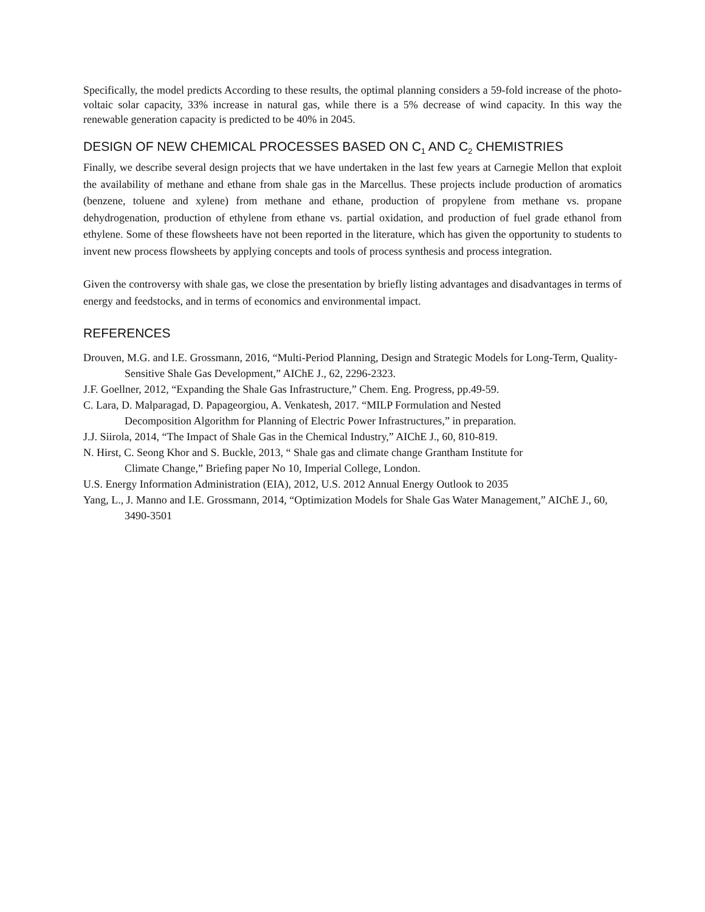Specifically, the model predicts According to these results, the optimal planning considers a 59-fold increase of the photo-voltaic solar capacity, 33% increase in natural gas, while there is a 5% decrease of wind capacity. In this way the renewable generation capacity is predicted to be 40% in 2045.
DESIGN OF NEW CHEMICAL PROCESSES BASED ON C<sub>1</sub> AND C<sub>2</sub> CHEMISTRIES
Finally, we describe several design projects that we have undertaken in the last few years at Carnegie Mellon that exploit the availability of methane and ethane from shale gas in the Marcellus. These projects include production of aromatics (benzene, toluene and xylene) from methane and ethane, production of propylene from methane vs. propane dehydrogenation, production of ethylene from ethane vs. partial oxidation, and production of fuel grade ethanol from ethylene. Some of these flowsheets have not been reported in the literature, which has given the opportunity to students to invent new process flowsheets by applying concepts and tools of process synthesis and process integration.
Given the controversy with shale gas, we close the presentation by briefly listing advantages and disadvantages in terms of energy and feedstocks, and in terms of economics and environmental impact.
REFERENCES
Drouven, M.G. and I.E. Grossmann, 2016, “Multi-Period Planning, Design and Strategic Models for Long-Term, Quality-Sensitive Shale Gas Development,” AIChE J., 62, 2296-2323.
J.F. Goellner, 2012, “Expanding the Shale Gas Infrastructure,” Chem. Eng. Progress, pp.49-59.
C. Lara, D. Malparagad, D. Papageorgiou, A. Venkatesh, 2017. “MILP Formulation and Nested
Decomposition Algorithm for Planning of Electric Power Infrastructures,” in preparation.
J.J. Siirola, 2014, “The Impact of Shale Gas in the Chemical Industry,” AIChE J., 60, 810-819.
N. Hirst, C. Seong Khor and S. Buckle, 2013, “ Shale gas and climate change Grantham Institute for
Climate Change,” Briefing paper No 10, Imperial College, London.
U.S. Energy Information Administration (EIA), 2012, U.S. 2012 Annual Energy Outlook to 2035
Yang, L., J. Manno and I.E. Grossmann, 2014, “Optimization Models for Shale Gas Water Management,” AIChE J., 60, 3490-3501